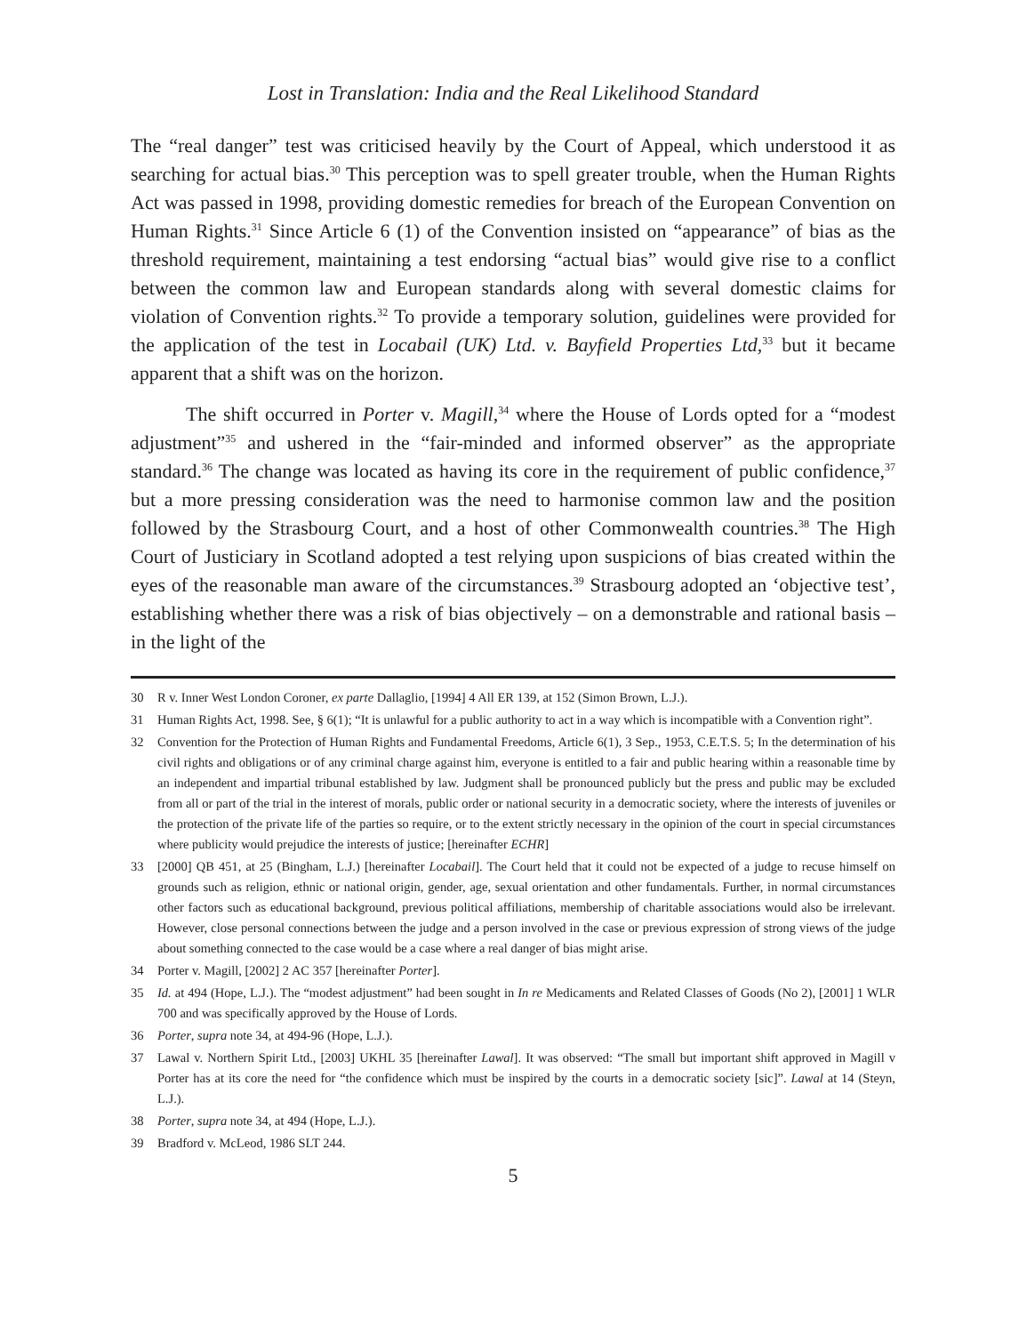Lost in Translation: India and the Real Likelihood Standard
The “real danger” test was criticised heavily by the Court of Appeal, which understood it as searching for actual bias.<sup>30</sup> This perception was to spell greater trouble, when the Human Rights Act was passed in 1998, providing domestic remedies for breach of the European Convention on Human Rights.<sup>31</sup> Since Article 6 (1) of the Convention insisted on “appearance” of bias as the threshold requirement, maintaining a test endorsing “actual bias” would give rise to a conflict between the common law and European standards along with several domestic claims for violation of Convention rights.<sup>32</sup> To provide a temporary solution, guidelines were provided for the application of the test in Locabail (UK) Ltd. v. Bayfield Properties Ltd,<sup>33</sup> but it became apparent that a shift was on the horizon.
The shift occurred in Porter v. Magill,<sup>34</sup> where the House of Lords opted for a “modest adjustment”<sup>35</sup> and ushered in the “fair-minded and informed observer” as the appropriate standard.<sup>36</sup> The change was located as having its core in the requirement of public confidence,<sup>37</sup> but a more pressing consideration was the need to harmonise common law and the position followed by the Strasbourg Court, and a host of other Commonwealth countries.<sup>38</sup> The High Court of Justiciary in Scotland adopted a test relying upon suspicions of bias created within the eyes of the reasonable man aware of the circumstances.<sup>39</sup> Strasbourg adopted an ‘objective test’, establishing whether there was a risk of bias objectively – on a demonstrable and rational basis – in the light of the
30 R v. Inner West London Coroner, ex parte Dallaglio, [1994] 4 All ER 139, at 152 (Simon Brown, L.J.).
31 Human Rights Act, 1998. See, § 6(1); “It is unlawful for a public authority to act in a way which is incompatible with a Convention right”.
32 Convention for the Protection of Human Rights and Fundamental Freedoms, Article 6(1), 3 Sep., 1953, C.E.T.S. 5; In the determination of his civil rights and obligations or of any criminal charge against him, everyone is entitled to a fair and public hearing within a reasonable time by an independent and impartial tribunal established by law. Judgment shall be pronounced publicly but the press and public may be excluded from all or part of the trial in the interest of morals, public order or national security in a democratic society, where the interests of juveniles or the protection of the private life of the parties so require, or to the extent strictly necessary in the opinion of the court in special circumstances where publicity would prejudice the interests of justice; [hereinafter ECHR]
33 [2000] QB 451, at 25 (Bingham, L.J.) [hereinafter Locabail]. The Court held that it could not be expected of a judge to recuse himself on grounds such as religion, ethnic or national origin, gender, age, sexual orientation and other fundamentals. Further, in normal circumstances other factors such as educational background, previous political affiliations, membership of charitable associations would also be irrelevant. However, close personal connections between the judge and a person involved in the case or previous expression of strong views of the judge about something connected to the case would be a case where a real danger of bias might arise.
34 Porter v. Magill, [2002] 2 AC 357 [hereinafter Porter].
35 Id. at 494 (Hope, L.J.). The “modest adjustment” had been sought in In re Medicaments and Related Classes of Goods (No 2), [2001] 1 WLR 700 and was specifically approved by the House of Lords.
36 Porter, supra note 34, at 494-96 (Hope, L.J.).
37 Lawal v. Northern Spirit Ltd., [2003] UKHL 35 [hereinafter Lawal]. It was observed: “The small but important shift approved in Magill v Porter has at its core the need for “the confidence which must be inspired by the courts in a democratic society [sic]”. Lawal at 14 (Steyn, L.J.).
38 Porter, supra note 34, at 494 (Hope, L.J.).
39 Bradford v. McLeod, 1986 SLT 244.
5